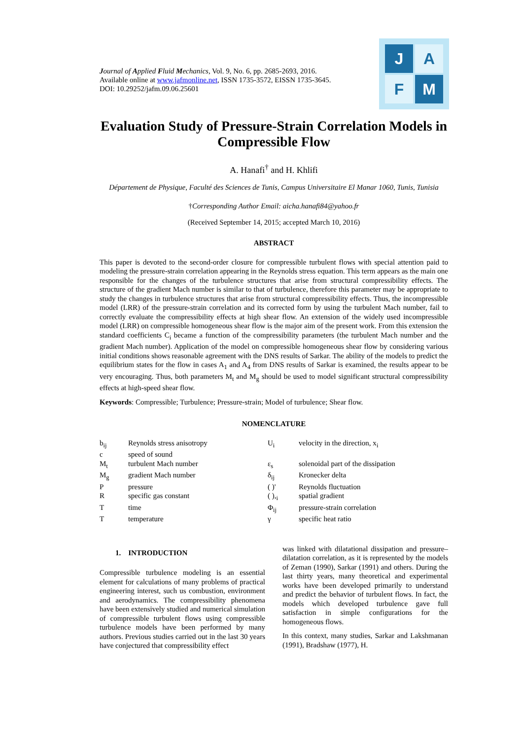Journal of Applied Fluid Mechanics, Vol. 9, No. 6, pp. 2685-2693, 2016.
Available online at www.jafmonline.net, ISSN 1735-3572, EISSN 1735-3645.
DOI: 10.29252/jafm.09.06.25601
J
A
F
M
Evaluation Study of Pressure-Strain Correlation Models in Compressible Flow
A. Hanafi<sup>†</sup> and H. Khlifi
Département de Physique, Faculté des Sciences de Tunis, Campus Universitaire El Manar 1060, Tunis, Tunisia
†Corresponding Author Email: aicha.hanafi84@yahoo.fr
(Received September 14, 2015; accepted March 10, 2016)
ABSTRACT
This paper is devoted to the second-order closure for compressible turbulent flows with special attention paid to modeling the pressure-strain correlation appearing in the Reynolds stress equation. This term appears as the main one responsible for the changes of the turbulence structures that arise from structural compressibility effects. The structure of the gradient Mach number is similar to that of turbulence, therefore this parameter may be appropriate to study the changes in turbulence structures that arise from structural compressibility effects. Thus, the incompressible model (LRR) of the pressure-strain correlation and its corrected form by using the turbulent Mach number, fail to correctly evaluate the compressibility effects at high shear flow. An extension of the widely used incompressible model (LRR) on compressible homogeneous shear flow is the major aim of the present work. From this extension the standard coefficients C<sub>i</sub> became a function of the compressibility parameters (the turbulent Mach number and the gradient Mach number). Application of the model on compressible homogeneous shear flow by considering various initial conditions shows reasonable agreement with the DNS results of Sarkar. The ability of the models to predict the equilibrium states for the flow in cases A<sub>1</sub> and A<sub>4</sub> from DNS results of Sarkar is examined, the results appear to be very encouraging. Thus, both parameters M<sub>t</sub> and M<sub>g</sub> should be used to model significant structural compressibility effects at high-speed shear flow.
Keywords: Compressible; Turbulence; Pressure-strain; Model of turbulence; Shear flow.
NOMENCLATURE
| b<sub>ij</sub> | Reynolds stress anisotropy | U<sub>i</sub> | velocity in the direction, x<sub>i</sub> |
| c | speed of sound | | |
| M<sub>t</sub> | turbulent Mach number | ε<sub>s</sub> | solenoidal part of the dissipation |
| M<sub>g</sub> | gradient Mach number | δ<sub>ij</sub> | Kronecker delta |
| P | pressure | ( )' | Reynolds fluctuation |
| R | specific gas constant | ( ),<sub>i</sub> | spatial gradient |
| T | time | Φ<sub>ij</sub> | pressure-strain correlation |
| T | temperature | γ | specific heat ratio |
1. INTRODUCTION
Compressible turbulence modeling is an essential element for calculations of many problems of practical engineering interest, such us combustion, environment and aerodynamics. The compressibility phenomena have been extensively studied and numerical simulation of compressible turbulent flows using compressible turbulence models have been performed by many authors. Previous studies carried out in the last 30 years have conjectured that compressibility effect
was linked with dilatational dissipation and pressure–dilatation correlation, as it is represented by the models of Zeman (1990), Sarkar (1991) and others. During the last thirty years, many theoretical and experimental works have been developed primarily to understand and predict the behavior of turbulent flows. In fact, the models which developed turbulence gave full satisfaction in simple configurations for the homogeneous flows.
In this context, many studies, Sarkar and Lakshmanan (1991), Bradshaw (1977), H.